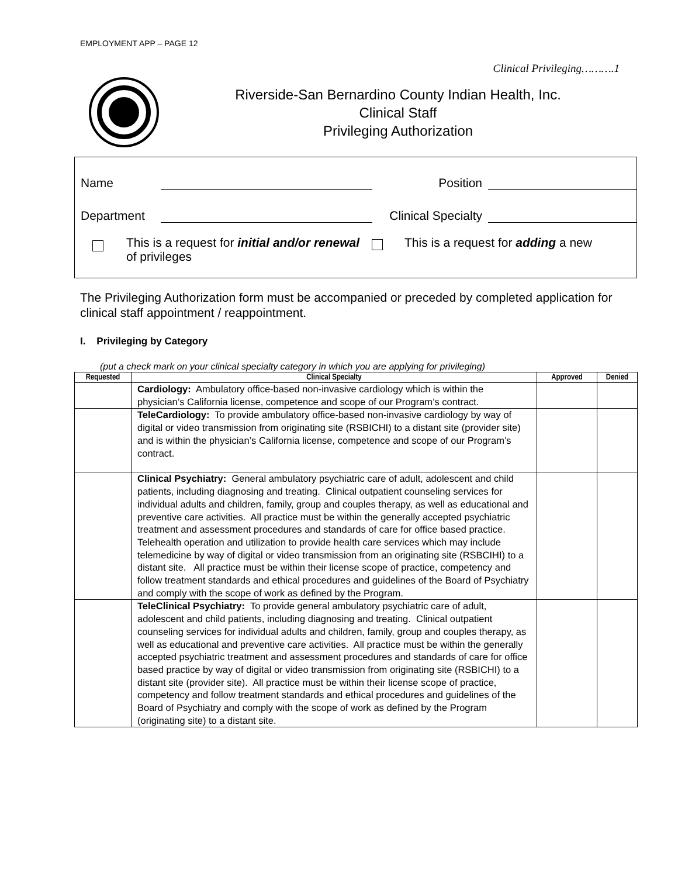EMPLOYMENT APP – PAGE 12
Clinical Privileging……….1
Riverside-San Bernardino County Indian Health, Inc.
Clinical Staff
Privileging Authorization
Name Position
Department Clinical Specialty
This is a request for initial and/or renewal of privileges This is a request for adding a new
The Privileging Authorization form must be accompanied or preceded by completed application for clinical staff appointment / reappointment.
I. Privileging by Category
(put a check mark on your clinical specialty category in which you are applying for privileging)
| Requested | Clinical Specialty | Approved | Denied |
| --- | --- | --- | --- |
| | Cardiology: Ambulatory office-based non-invasive cardiology which is within the physician’s California license, competence and scope of our Program’s contract. | | |
| | TeleCardiology: To provide ambulatory office-based non-invasive cardiology by way of digital or video transmission from originating site (RSBICHI) to a distant site (provider site) and is within the physician’s California license, competence and scope of our Program’s contract. | | |
| | Clinical Psychiatry: General ambulatory psychiatric care of adult, adolescent and child patients, including diagnosing and treating. Clinical outpatient counseling services for individual adults and children, family, group and couples therapy, as well as educational and preventive care activities. All practice must be within the generally accepted psychiatric treatment and assessment procedures and standards of care for office based practice. Telehealth operation and utilization to provide health care services which may include telemedicine by way of digital or video transmission from an originating site (RSBCIHI) to a distant site. All practice must be within their license scope of practice, competency and follow treatment standards and ethical procedures and guidelines of the Board of Psychiatry and comply with the scope of work as defined by the Program. | | |
| | TeleClinical Psychiatry: To provide general ambulatory psychiatric care of adult, adolescent and child patients, including diagnosing and treating. Clinical outpatient counseling services for individual adults and children, family, group and couples therapy, as well as educational and preventive care activities. All practice must be within the generally accepted psychiatric treatment and assessment procedures and standards of care for office based practice by way of digital or video transmission from originating site (RSBICHI) to a distant site (provider site). All practice must be within their license scope of practice, competency and follow treatment standards and ethical procedures and guidelines of the Board of Psychiatry and comply with the scope of work as defined by the Program (originating site) to a distant site. | | |